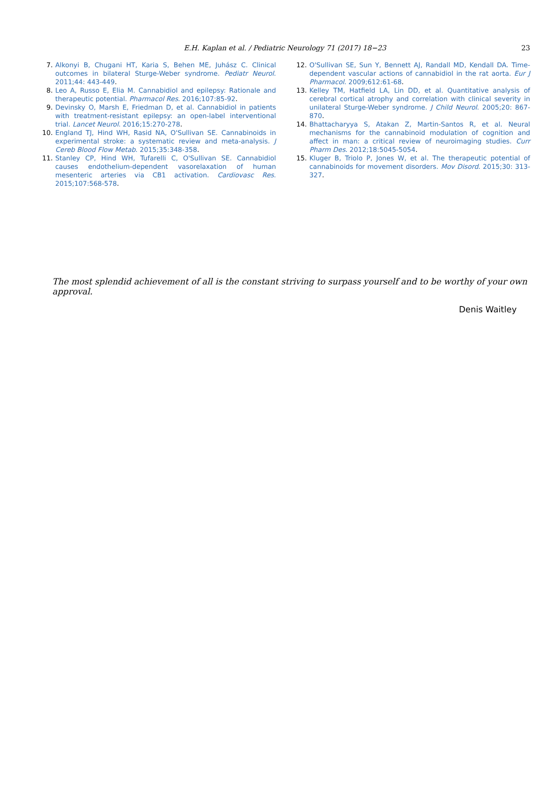E.H. Kaplan et al. / Pediatric Neurology 71 (2017) 18−23 23
7. Alkonyi B, Chugani HT, Karia S, Behen ME, Juhász C. Clinical outcomes in bilateral Sturge-Weber syndrome. Pediatr Neurol. 2011;44: 443-449.
8. Leo A, Russo E, Elia M. Cannabidiol and epilepsy: Rationale and therapeutic potential. Pharmacol Res. 2016;107:85-92.
9. Devinsky O, Marsh E, Friedman D, et al. Cannabidiol in patients with treatment-resistant epilepsy: an open-label interventional trial. Lancet Neurol. 2016;15:270-278.
10. England TJ, Hind WH, Rasid NA, O'Sullivan SE. Cannabinoids in experimental stroke: a systematic review and meta-analysis. J Cereb Blood Flow Metab. 2015;35:348-358.
11. Stanley CP, Hind WH, Tufarelli C, O'Sullivan SE. Cannabidiol causes endothelium-dependent vasorelaxation of human mesenteric arteries via CB1 activation. Cardiovasc Res. 2015;107:568-578.
12. O'Sullivan SE, Sun Y, Bennett AJ, Randall MD, Kendall DA. Time-dependent vascular actions of cannabidiol in the rat aorta. Eur J Pharmacol. 2009;612:61-68.
13. Kelley TM, Hatfield LA, Lin DD, et al. Quantitative analysis of cerebral cortical atrophy and correlation with clinical severity in unilateral Sturge-Weber syndrome. J Child Neurol. 2005;20: 867-870.
14. Bhattacharyya S, Atakan Z, Martin-Santos R, et al. Neural mechanisms for the cannabinoid modulation of cognition and affect in man: a critical review of neuroimaging studies. Curr Pharm Des. 2012;18:5045-5054.
15. Kluger B, Triolo P, Jones W, et al. The therapeutic potential of cannabinoids for movement disorders. Mov Disord. 2015;30: 313-327.
The most splendid achievement of all is the constant striving to surpass yourself and to be worthy of your own approval.
Denis Waitley